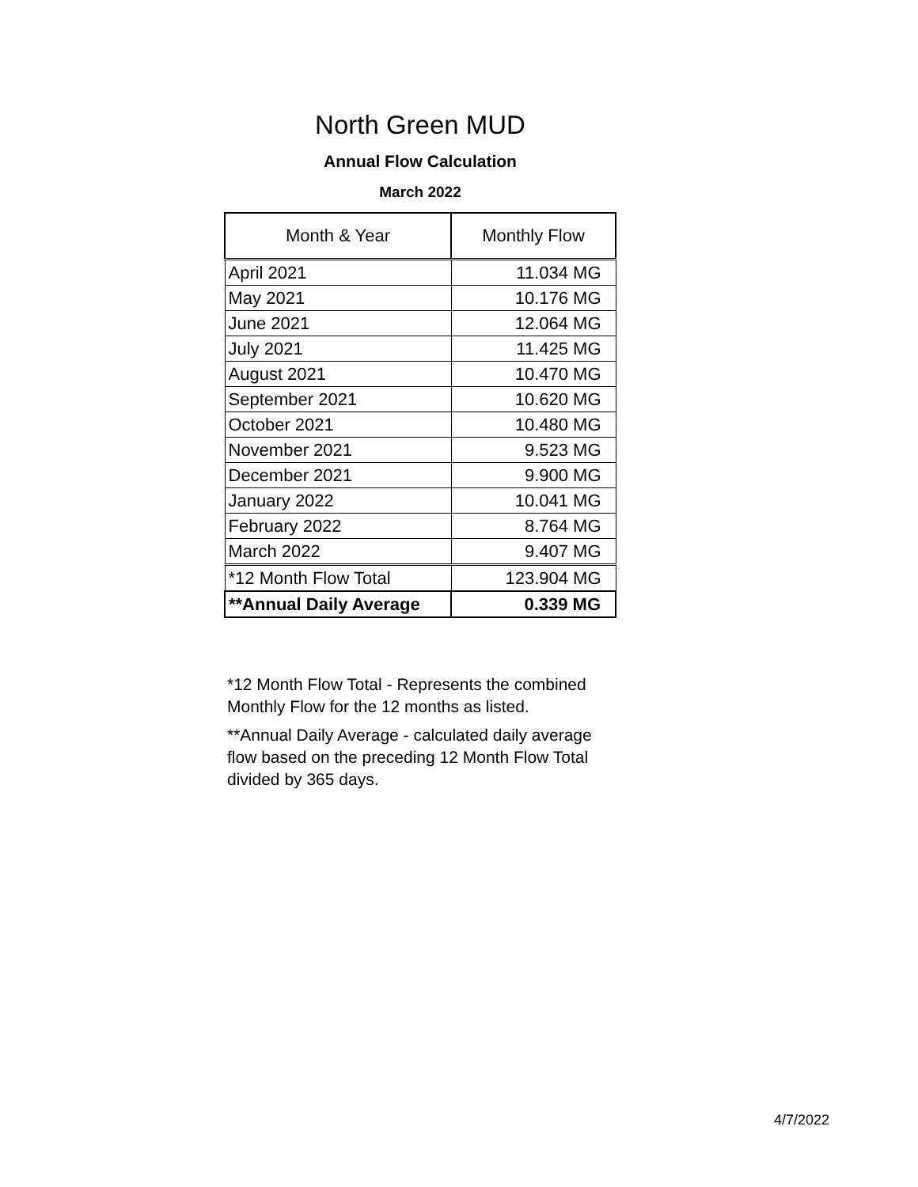North Green MUD
Annual Flow Calculation
March 2022
| Month & Year | Monthly Flow |
| --- | --- |
| April 2021 | 11.034 MG |
| May 2021 | 10.176 MG |
| June 2021 | 12.064 MG |
| July 2021 | 11.425 MG |
| August 2021 | 10.470 MG |
| September 2021 | 10.620 MG |
| October 2021 | 10.480 MG |
| November 2021 | 9.523 MG |
| December 2021 | 9.900 MG |
| January 2022 | 10.041 MG |
| February 2022 | 8.764 MG |
| March 2022 | 9.407 MG |
| *12 Month Flow Total | 123.904 MG |
| **Annual Daily Average | 0.339 MG |
*12 Month Flow Total - Represents the combined Monthly Flow for the 12 months as listed.
**Annual Daily Average - calculated daily average flow based on the preceding 12 Month Flow Total divided by 365 days.
4/7/2022